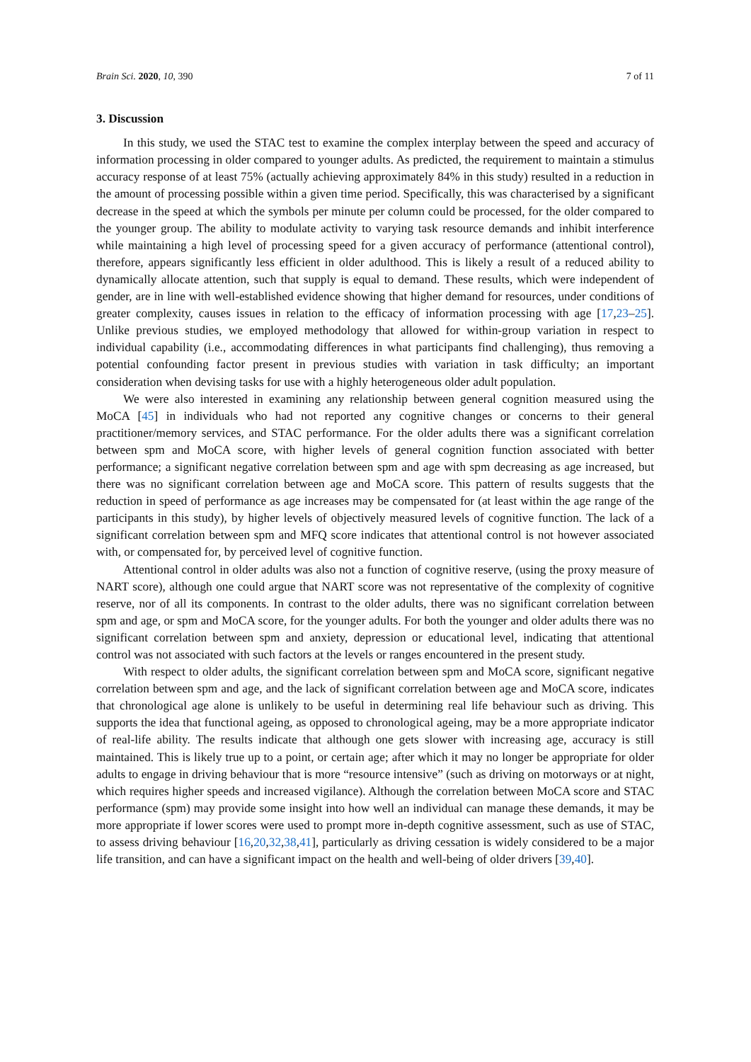Brain Sci. 2020, 10, 390 7 of 11
3. Discussion
In this study, we used the STAC test to examine the complex interplay between the speed and accuracy of information processing in older compared to younger adults. As predicted, the requirement to maintain a stimulus accuracy response of at least 75% (actually achieving approximately 84% in this study) resulted in a reduction in the amount of processing possible within a given time period. Specifically, this was characterised by a significant decrease in the speed at which the symbols per minute per column could be processed, for the older compared to the younger group. The ability to modulate activity to varying task resource demands and inhibit interference while maintaining a high level of processing speed for a given accuracy of performance (attentional control), therefore, appears significantly less efficient in older adulthood. This is likely a result of a reduced ability to dynamically allocate attention, such that supply is equal to demand. These results, which were independent of gender, are in line with well-established evidence showing that higher demand for resources, under conditions of greater complexity, causes issues in relation to the efficacy of information processing with age [17,23–25]. Unlike previous studies, we employed methodology that allowed for within-group variation in respect to individual capability (i.e., accommodating differences in what participants find challenging), thus removing a potential confounding factor present in previous studies with variation in task difficulty; an important consideration when devising tasks for use with a highly heterogeneous older adult population.
We were also interested in examining any relationship between general cognition measured using the MoCA [45] in individuals who had not reported any cognitive changes or concerns to their general practitioner/memory services, and STAC performance. For the older adults there was a significant correlation between spm and MoCA score, with higher levels of general cognition function associated with better performance; a significant negative correlation between spm and age with spm decreasing as age increased, but there was no significant correlation between age and MoCA score. This pattern of results suggests that the reduction in speed of performance as age increases may be compensated for (at least within the age range of the participants in this study), by higher levels of objectively measured levels of cognitive function. The lack of a significant correlation between spm and MFQ score indicates that attentional control is not however associated with, or compensated for, by perceived level of cognitive function.
Attentional control in older adults was also not a function of cognitive reserve, (using the proxy measure of NART score), although one could argue that NART score was not representative of the complexity of cognitive reserve, nor of all its components. In contrast to the older adults, there was no significant correlation between spm and age, or spm and MoCA score, for the younger adults. For both the younger and older adults there was no significant correlation between spm and anxiety, depression or educational level, indicating that attentional control was not associated with such factors at the levels or ranges encountered in the present study.
With respect to older adults, the significant correlation between spm and MoCA score, significant negative correlation between spm and age, and the lack of significant correlation between age and MoCA score, indicates that chronological age alone is unlikely to be useful in determining real life behaviour such as driving. This supports the idea that functional ageing, as opposed to chronological ageing, may be a more appropriate indicator of real-life ability. The results indicate that although one gets slower with increasing age, accuracy is still maintained. This is likely true up to a point, or certain age; after which it may no longer be appropriate for older adults to engage in driving behaviour that is more “resource intensive” (such as driving on motorways or at night, which requires higher speeds and increased vigilance). Although the correlation between MoCA score and STAC performance (spm) may provide some insight into how well an individual can manage these demands, it may be more appropriate if lower scores were used to prompt more in-depth cognitive assessment, such as use of STAC, to assess driving behaviour [16,20,32,38,41], particularly as driving cessation is widely considered to be a major life transition, and can have a significant impact on the health and well-being of older drivers [39,40].